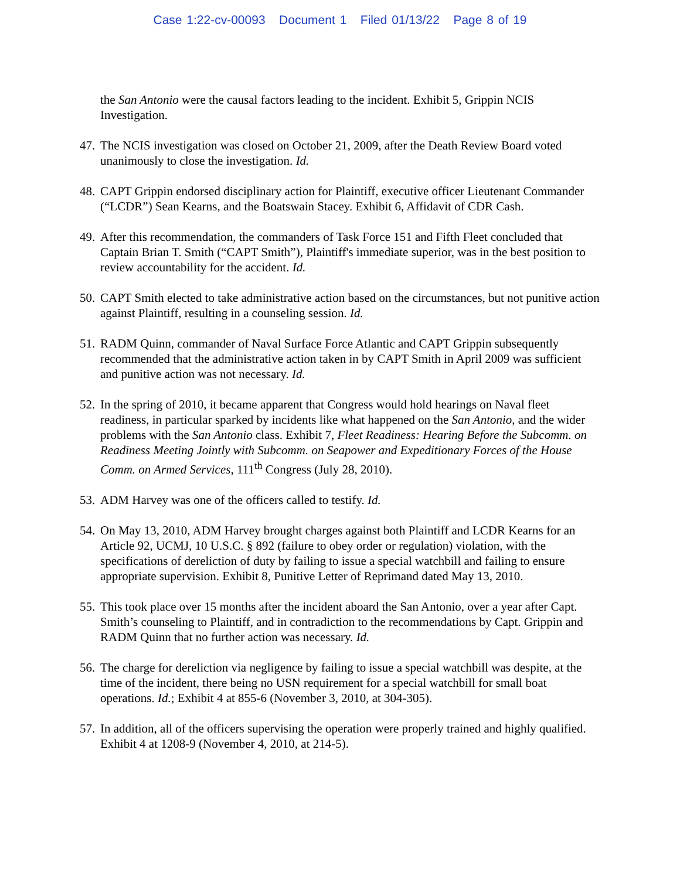Case 1:22-cv-00093 Document 1 Filed 01/13/22 Page 8 of 19
the San Antonio were the causal factors leading to the incident. Exhibit 5, Grippin NCIS Investigation.
47. The NCIS investigation was closed on October 21, 2009, after the Death Review Board voted unanimously to close the investigation. Id.
48. CAPT Grippin endorsed disciplinary action for Plaintiff, executive officer Lieutenant Commander (“LCDR”) Sean Kearns, and the Boatswain Stacey. Exhibit 6, Affidavit of CDR Cash.
49. After this recommendation, the commanders of Task Force 151 and Fifth Fleet concluded that Captain Brian T. Smith (“CAPT Smith”), Plaintiff's immediate superior, was in the best position to review accountability for the accident. Id.
50. CAPT Smith elected to take administrative action based on the circumstances, but not punitive action against Plaintiff, resulting in a counseling session. Id.
51. RADM Quinn, commander of Naval Surface Force Atlantic and CAPT Grippin subsequently recommended that the administrative action taken in by CAPT Smith in April 2009 was sufficient and punitive action was not necessary. Id.
52. In the spring of 2010, it became apparent that Congress would hold hearings on Naval fleet readiness, in particular sparked by incidents like what happened on the San Antonio, and the wider problems with the San Antonio class. Exhibit 7, Fleet Readiness: Hearing Before the Subcomm. on Readiness Meeting Jointly with Subcomm. on Seapower and Expeditionary Forces of the House Comm. on Armed Services, 111<sup>th</sup> Congress (July 28, 2010).
53. ADM Harvey was one of the officers called to testify. Id.
54. On May 13, 2010, ADM Harvey brought charges against both Plaintiff and LCDR Kearns for an Article 92, UCMJ, 10 U.S.C. § 892 (failure to obey order or regulation) violation, with the specifications of dereliction of duty by failing to issue a special watchbill and failing to ensure appropriate supervision. Exhibit 8, Punitive Letter of Reprimand dated May 13, 2010.
55. This took place over 15 months after the incident aboard the San Antonio, over a year after Capt. Smith’s counseling to Plaintiff, and in contradiction to the recommendations by Capt. Grippin and RADM Quinn that no further action was necessary. Id.
56. The charge for dereliction via negligence by failing to issue a special watchbill was despite, at the time of the incident, there being no USN requirement for a special watchbill for small boat operations. Id.; Exhibit 4 at 855-6 (November 3, 2010, at 304-305).
57. In addition, all of the officers supervising the operation were properly trained and highly qualified. Exhibit 4 at 1208-9 (November 4, 2010, at 214-5).